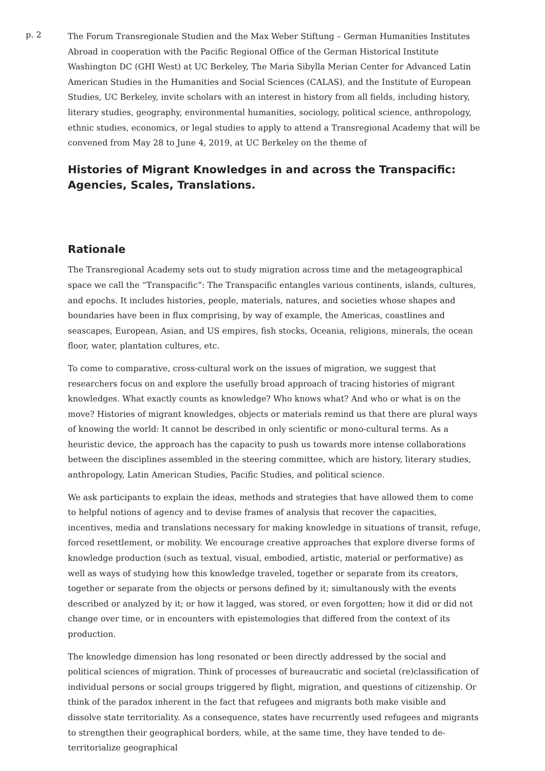p. 2
The Forum Transregionale Studien and the Max Weber Stiftung – German Humanities Institutes Abroad in cooperation with the Pacific Regional Office of the German Historical Institute Washington DC (GHI West) at UC Berkeley, The Maria Sibylla Merian Center for Advanced Latin American Studies in the Humanities and Social Sciences (CALAS), and the Institute of European Studies, UC Berkeley, invite scholars with an interest in history from all fields, including history, literary studies, geography, environmental humanities, sociology, political science, anthropology, ethnic studies, economics, or legal studies to apply to attend a Transregional Academy that will be convened from May 28 to June 4, 2019, at UC Berkeley on the theme of
Histories of Migrant Knowledges in and across the Transpacific: Agencies, Scales, Translations.
Rationale
The Transregional Academy sets out to study migration across time and the metageographical space we call the “Transpacific”: The Transpacific entangles various continents, islands, cultures, and epochs. It includes histories, people, materials, natures, and societies whose shapes and boundaries have been in flux comprising, by way of example, the Americas, coastlines and seascapes, European, Asian, and US empires, fish stocks, Oceania, religions, minerals, the ocean floor, water, plantation cultures, etc.
To come to comparative, cross-cultural work on the issues of migration, we suggest that researchers focus on and explore the usefully broad approach of tracing histories of migrant knowledges. What exactly counts as knowledge? Who knows what? And who or what is on the move? Histories of migrant knowledges, objects or materials remind us that there are plural ways of knowing the world: It cannot be described in only scientific or mono-cultural terms. As a heuristic device, the approach has the capacity to push us towards more intense collaborations between the disciplines assembled in the steering committee, which are history, literary studies, anthropology, Latin American Studies, Pacific Studies, and political science.
We ask participants to explain the ideas, methods and strategies that have allowed them to come to helpful notions of agency and to devise frames of analysis that recover the capacities, incentives, media and translations necessary for making knowledge in situations of transit, refuge, forced resettlement, or mobility. We encourage creative approaches that explore diverse forms of knowledge production (such as textual, visual, embodied, artistic, material or performative) as well as ways of studying how this knowledge traveled, together or separate from its creators, together or separate from the objects or persons defined by it; simultanously with the events described or analyzed by it; or how it lagged, was stored, or even forgotten; how it did or did not change over time, or in encounters with epistemologies that differed from the context of its production.
The knowledge dimension has long resonated or been directly addressed by the social and political sciences of migration. Think of processes of bureaucratic and societal (re)classification of individual persons or social groups triggered by flight, migration, and questions of citizenship. Or think of the paradox inherent in the fact that refugees and migrants both make visible and dissolve state territoriality. As a consequence, states have recurrently used refugees and migrants to strengthen their geographical borders, while, at the same time, they have tended to de-territorialize geographical